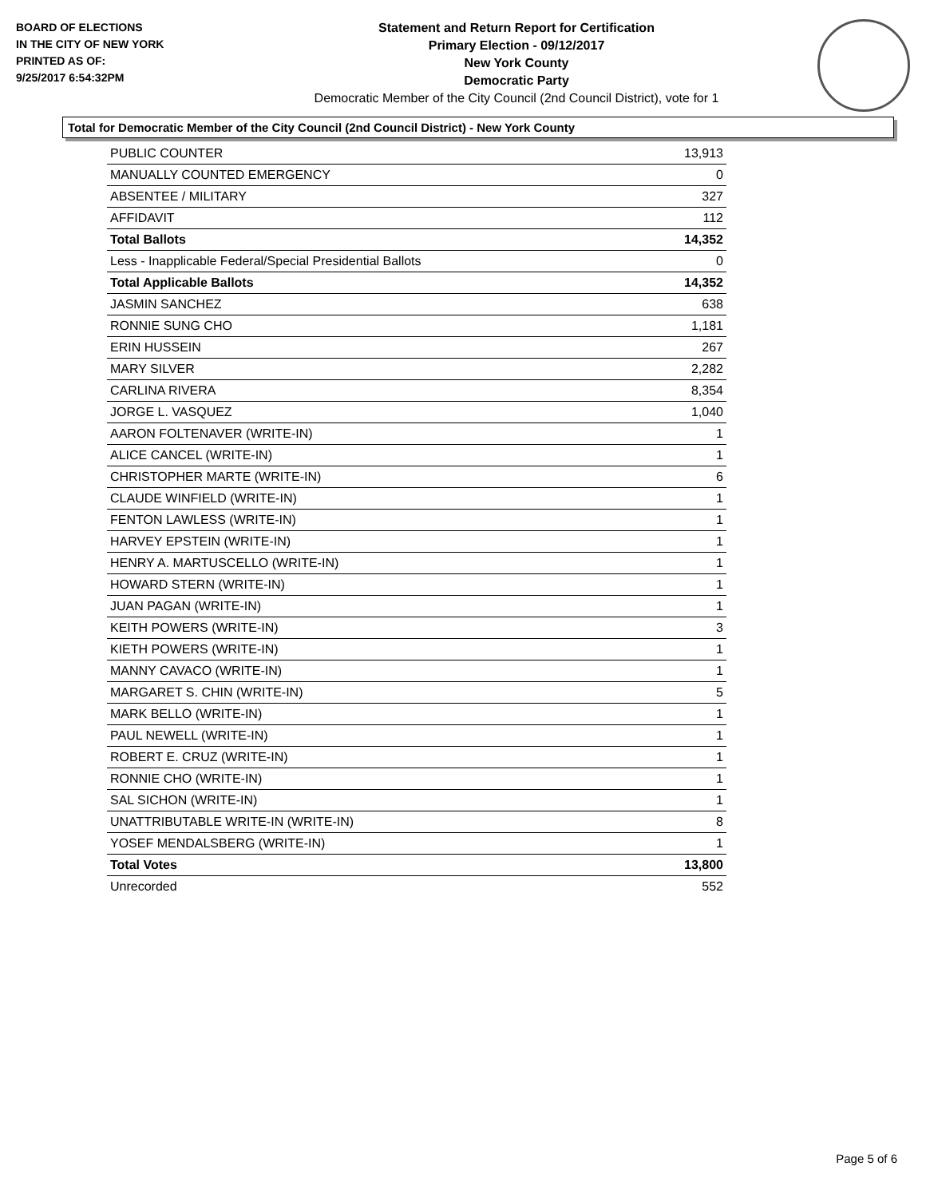BOARD OF ELECTIONS
IN THE CITY OF NEW YORK
PRINTED AS OF:
9/25/2017 6:54:32PM
Statement and Return Report for Certification
Primary Election - 09/12/2017
New York County
Democratic Party
Democratic Member of the City Council (2nd Council District), vote for 1
Total for Democratic Member of the City Council (2nd Council District) - New York County
| PUBLIC COUNTER | 13,913 |
| MANUALLY COUNTED EMERGENCY | 0 |
| ABSENTEE / MILITARY | 327 |
| AFFIDAVIT | 112 |
| Total Ballots | 14,352 |
| Less - Inapplicable Federal/Special Presidential Ballots | 0 |
| Total Applicable Ballots | 14,352 |
| JASMIN SANCHEZ | 638 |
| RONNIE SUNG CHO | 1,181 |
| ERIN HUSSEIN | 267 |
| MARY SILVER | 2,282 |
| CARLINA RIVERA | 8,354 |
| JORGE L. VASQUEZ | 1,040 |
| AARON FOLTENAVER (WRITE-IN) | 1 |
| ALICE CANCEL (WRITE-IN) | 1 |
| CHRISTOPHER MARTE (WRITE-IN) | 6 |
| CLAUDE WINFIELD (WRITE-IN) | 1 |
| FENTON LAWLESS (WRITE-IN) | 1 |
| HARVEY EPSTEIN (WRITE-IN) | 1 |
| HENRY A. MARTUSCELLO (WRITE-IN) | 1 |
| HOWARD STERN (WRITE-IN) | 1 |
| JUAN PAGAN (WRITE-IN) | 1 |
| KEITH POWERS (WRITE-IN) | 3 |
| KIETH POWERS (WRITE-IN) | 1 |
| MANNY CAVACO (WRITE-IN) | 1 |
| MARGARET S. CHIN (WRITE-IN) | 5 |
| MARK BELLO (WRITE-IN) | 1 |
| PAUL NEWELL (WRITE-IN) | 1 |
| ROBERT E. CRUZ (WRITE-IN) | 1 |
| RONNIE CHO (WRITE-IN) | 1 |
| SAL SICHON (WRITE-IN) | 1 |
| UNATTRIBUTABLE WRITE-IN (WRITE-IN) | 8 |
| YOSEF MENDALSBERG (WRITE-IN) | 1 |
| Total Votes | 13,800 |
| Unrecorded | 552 |
Page 5 of 6